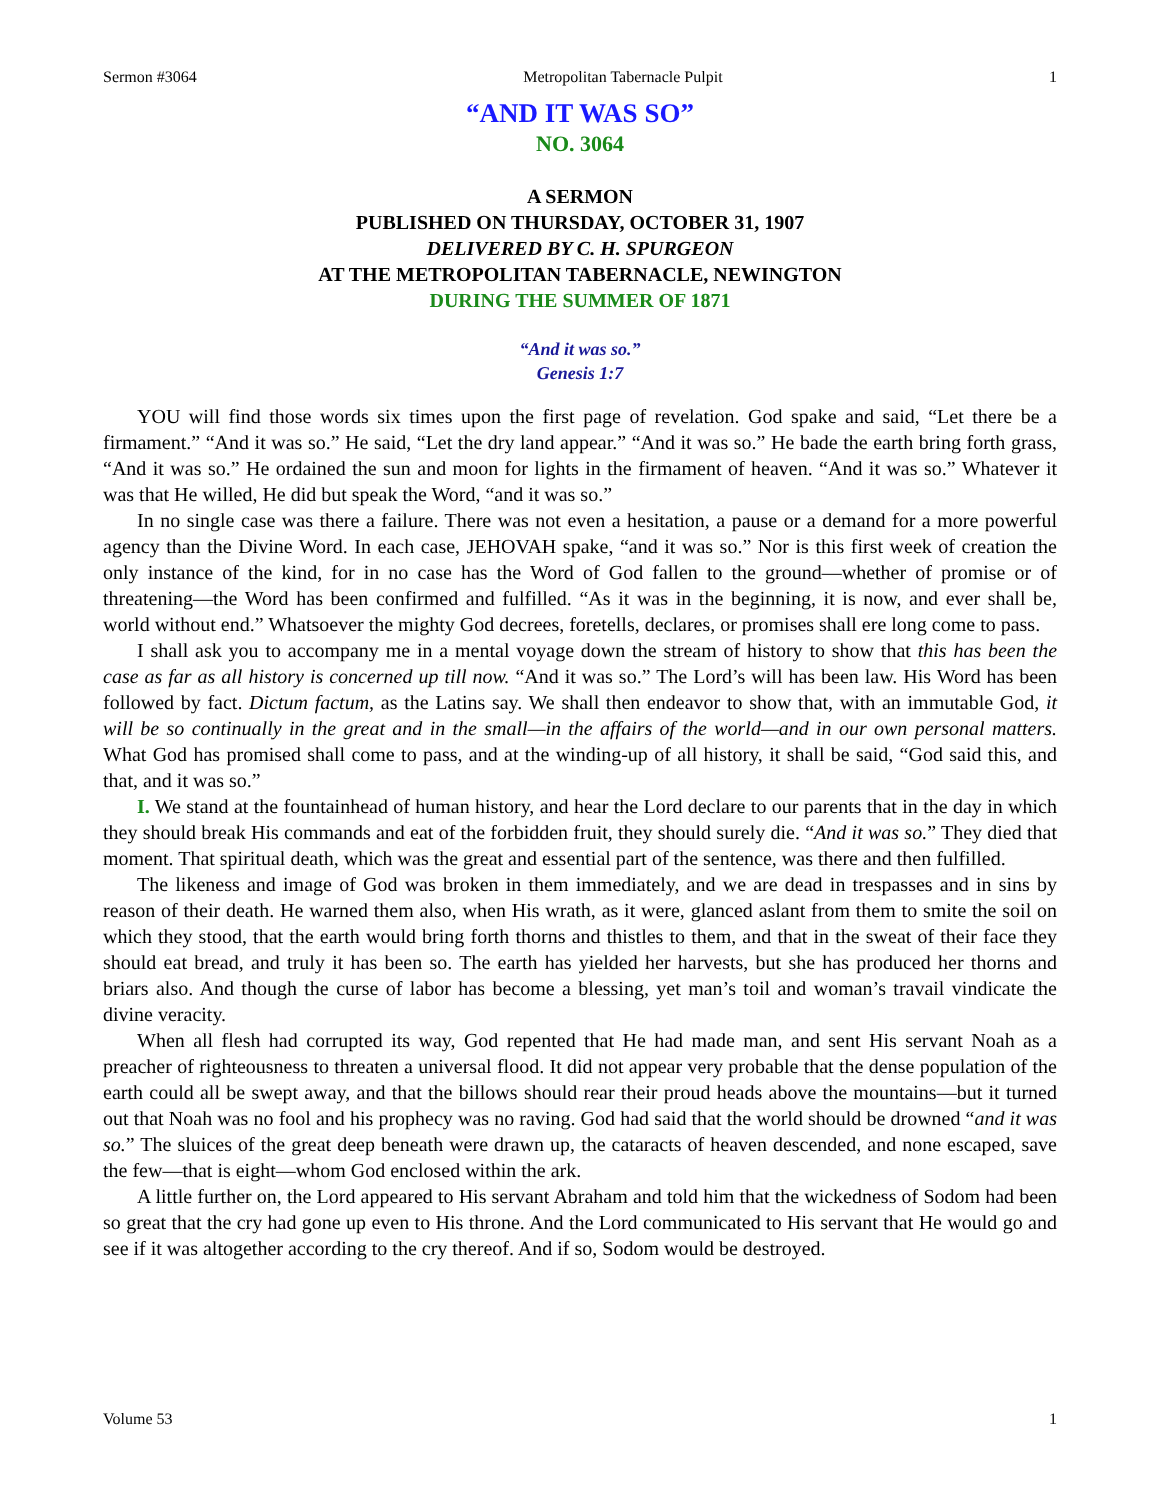Sermon #3064 Metropolitan Tabernacle Pulpit 1
“AND IT WAS SO”
NO. 3064
A SERMON
PUBLISHED ON THURSDAY, OCTOBER 31, 1907
DELIVERED BY C. H. SPURGEON
AT THE METROPOLITAN TABERNACLE, NEWINGTON
DURING THE SUMMER OF 1871
“And it was so.”
Genesis 1:7
YOU will find those words six times upon the first page of revelation. God spake and said, “Let there be a firmament.” “And it was so.” He said, “Let the dry land appear.” “And it was so.” He bade the earth bring forth grass, “And it was so.” He ordained the sun and moon for lights in the firmament of heaven. “And it was so.” Whatever it was that He willed, He did but speak the Word, “and it was so.”
In no single case was there a failure. There was not even a hesitation, a pause or a demand for a more powerful agency than the Divine Word. In each case, JEHOVAH spake, “and it was so.” Nor is this first week of creation the only instance of the kind, for in no case has the Word of God fallen to the ground—whether of promise or of threatening—the Word has been confirmed and fulfilled. “As it was in the beginning, it is now, and ever shall be, world without end.” Whatsoever the mighty God decrees, foretells, declares, or promises shall ere long come to pass.
I shall ask you to accompany me in a mental voyage down the stream of history to show that this has been the case as far as all history is concerned up till now. “And it was so.” The Lord’s will has been law. His Word has been followed by fact. Dictum factum, as the Latins say. We shall then endeavor to show that, with an immutable God, it will be so continually in the great and in the small—in the affairs of the world—and in our own personal matters. What God has promised shall come to pass, and at the winding-up of all history, it shall be said, “God said this, and that, and it was so.”
I. We stand at the fountainhead of human history, and hear the Lord declare to our parents that in the day in which they should break His commands and eat of the forbidden fruit, they should surely die. “And it was so.” They died that moment. That spiritual death, which was the great and essential part of the sentence, was there and then fulfilled.
The likeness and image of God was broken in them immediately, and we are dead in trespasses and in sins by reason of their death. He warned them also, when His wrath, as it were, glanced aslant from them to smite the soil on which they stood, that the earth would bring forth thorns and thistles to them, and that in the sweat of their face they should eat bread, and truly it has been so. The earth has yielded her harvests, but she has produced her thorns and briars also. And though the curse of labor has become a blessing, yet man’s toil and woman’s travail vindicate the divine veracity.
When all flesh had corrupted its way, God repented that He had made man, and sent His servant Noah as a preacher of righteousness to threaten a universal flood. It did not appear very probable that the dense population of the earth could all be swept away, and that the billows should rear their proud heads above the mountains—but it turned out that Noah was no fool and his prophecy was no raving. God had said that the world should be drowned “and it was so.” The sluices of the great deep beneath were drawn up, the cataracts of heaven descended, and none escaped, save the few—that is eight—whom God enclosed within the ark.
A little further on, the Lord appeared to His servant Abraham and told him that the wickedness of Sodom had been so great that the cry had gone up even to His throne. And the Lord communicated to His servant that He would go and see if it was altogether according to the cry thereof. And if so, Sodom would be destroyed.
Volume 53 1